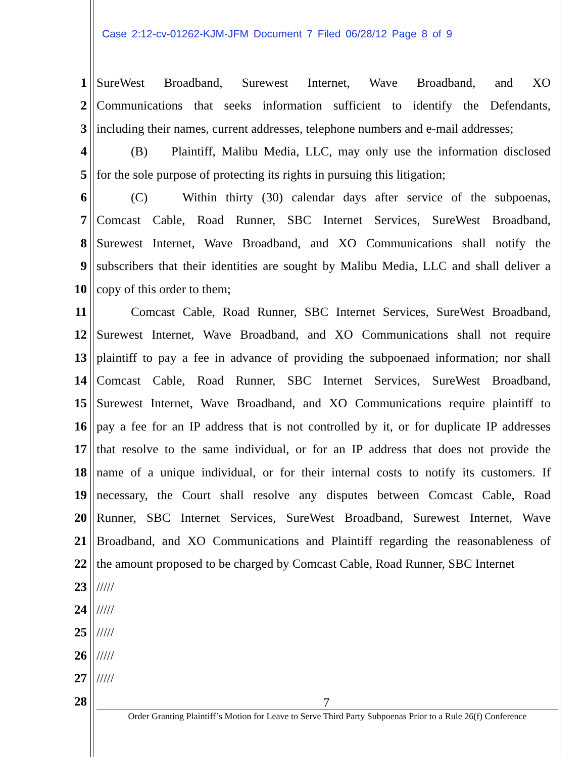Case 2:12-cv-01262-KJM-JFM Document 7 Filed 06/28/12 Page 8 of 9
1 SureWest Broadband, Surewest Internet, Wave Broadband, and XO
2 Communications that seeks information sufficient to identify the Defendants,
3 including their names, current addresses, telephone numbers and e-mail addresses;
4 (B) Plaintiff, Malibu Media, LLC, may only use the information disclosed
5 for the sole purpose of protecting its rights in pursuing this litigation;
6 (C) Within thirty (30) calendar days after service of the subpoenas,
7 Comcast Cable, Road Runner, SBC Internet Services, SureWest Broadband,
8 Surewest Internet, Wave Broadband, and XO Communications shall notify the
9 subscribers that their identities are sought by Malibu Media, LLC and shall deliver a
10 copy of this order to them;
11 Comcast Cable, Road Runner, SBC Internet Services, SureWest Broadband,
12 Surewest Internet, Wave Broadband, and XO Communications shall not require
13 plaintiff to pay a fee in advance of providing the subpoenaed information; nor shall
14 Comcast Cable, Road Runner, SBC Internet Services, SureWest Broadband,
15 Surewest Internet, Wave Broadband, and XO Communications require plaintiff to
16 pay a fee for an IP address that is not controlled by it, or for duplicate IP addresses
17 that resolve to the same individual, or for an IP address that does not provide the
18 name of a unique individual, or for their internal costs to notify its customers. If
19 necessary, the Court shall resolve any disputes between Comcast Cable, Road
20 Runner, SBC Internet Services, SureWest Broadband, Surewest Internet, Wave
21 Broadband, and XO Communications and Plaintiff regarding the reasonableness of
22 the amount proposed to be charged by Comcast Cable, Road Runner, SBC Internet
23 /////
24 /////
25 /////
26 /////
27 /////
28
7
Order Granting Plaintiff’s Motion for Leave to Serve Third Party Subpoenas Prior to a Rule 26(f) Conference